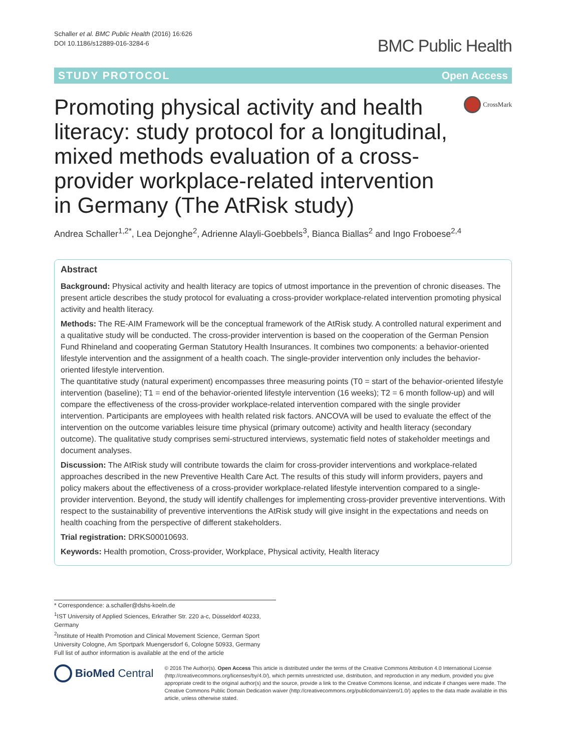Schaller et al. BMC Public Health (2016) 16:626
DOI 10.1186/s12889-016-3284-6
BMC Public Health
STUDY PROTOCOL Open Access
Promoting physical activity and health literacy: study protocol for a longitudinal, mixed methods evaluation of a cross-provider workplace-related intervention in Germany (The AtRisk study)
CrossMark
Andrea Schaller<sup>1,2*</sup>, Lea Dejonghe<sup>2</sup>, Adrienne Alayli-Goebbels<sup>3</sup>, Bianca Biallas<sup>2</sup> and Ingo Froboese<sup>2,4</sup>
Abstract
Background: Physical activity and health literacy are topics of utmost importance in the prevention of chronic diseases. The present article describes the study protocol for evaluating a cross-provider workplace-related intervention promoting physical activity and health literacy.
Methods: The RE-AIM Framework will be the conceptual framework of the AtRisk study. A controlled natural experiment and a qualitative study will be conducted. The cross-provider intervention is based on the cooperation of the German Pension Fund Rhineland and cooperating German Statutory Health Insurances. It combines two components: a behavior-oriented lifestyle intervention and the assignment of a health coach. The single-provider intervention only includes the behavior-oriented lifestyle intervention.
The quantitative study (natural experiment) encompasses three measuring points (T0 = start of the behavior-oriented lifestyle intervention (baseline); T1 = end of the behavior-oriented lifestyle intervention (16 weeks); T2 = 6 month follow-up) and will compare the effectiveness of the cross-provider workplace-related intervention compared with the single provider intervention. Participants are employees with health related risk factors. ANCOVA will be used to evaluate the effect of the intervention on the outcome variables leisure time physical (primary outcome) activity and health literacy (secondary outcome). The qualitative study comprises semi-structured interviews, systematic field notes of stakeholder meetings and document analyses.
Discussion: The AtRisk study will contribute towards the claim for cross-provider interventions and workplace-related approaches described in the new Preventive Health Care Act. The results of this study will inform providers, payers and policy makers about the effectiveness of a cross-provider workplace-related lifestyle intervention compared to a single-provider intervention. Beyond, the study will identify challenges for implementing cross-provider preventive interventions. With respect to the sustainability of preventive interventions the AtRisk study will give insight in the expectations and needs on health coaching from the perspective of different stakeholders.
Trial registration: DRKS00010693.
Keywords: Health promotion, Cross-provider, Workplace, Physical activity, Health literacy
* Correspondence: a.schaller@dshs-koeln.de
<sup>1</sup> IST University of Applied Sciences, Erkrather Str. 220 a-c, Düsseldorf 40233, Germany
<sup>2</sup> Institute of Health Promotion and Clinical Movement Science, German Sport University Cologne, Am Sportpark Muengersdorf 6, Cologne 50933, Germany
Full list of author information is available at the end of the article
BioMed Central
© 2016 The Author(s). Open Access This article is distributed under the terms of the Creative Commons Attribution 4.0 International License (http://creativecommons.org/licenses/by/4.0/), which permits unrestricted use, distribution, and reproduction in any medium, provided you give appropriate credit to the original author(s) and the source, provide a link to the Creative Commons license, and indicate if changes were made. The Creative Commons Public Domain Dedication waiver (http://creativecommons.org/publicdomain/zero/1.0/) applies to the data made available in this article, unless otherwise stated.